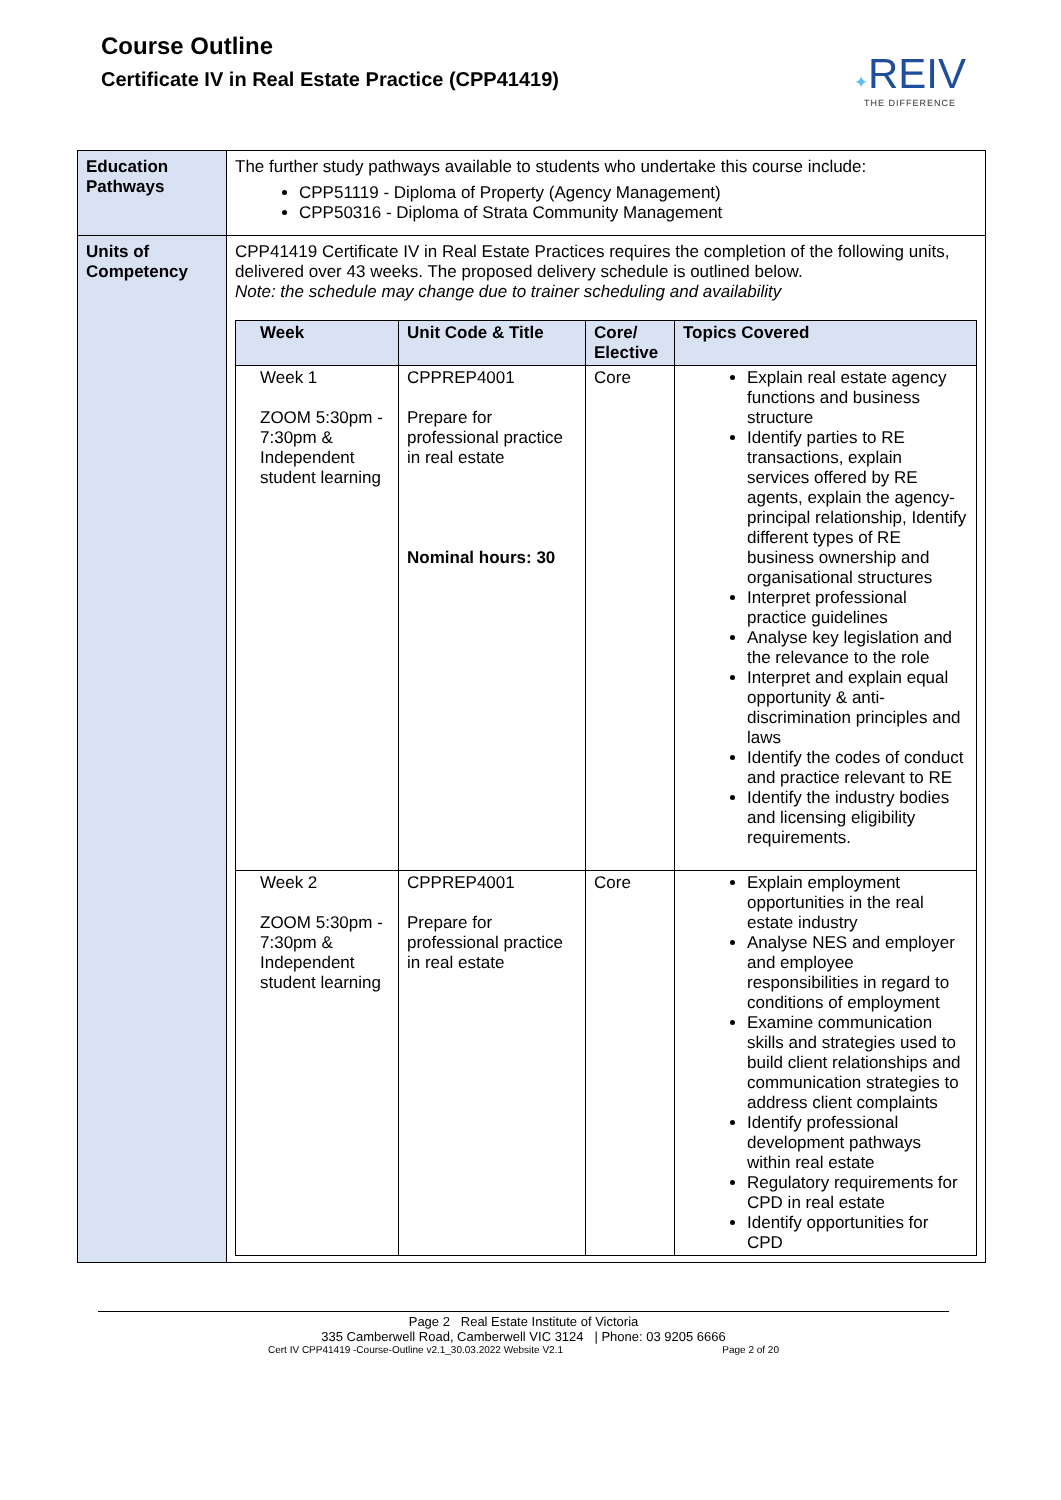Course Outline
Certificate IV in Real Estate Practice (CPP41419)
✦REIV
THE DIFFERENCE
| Education Pathways | The further study pathways available to students who undertake this course include: CPP51119 - Diploma of Property (Agency Management) CPP50316 - Diploma of Strata Community Management |
| Units of Competency | CPP41419 Certificate IV in Real Estate Practices requires the completion of the following units, delivered over 43 weeks. The proposed delivery schedule is outlined below. Note: the schedule may change due to trainer scheduling and availability / Week / Unit Code & Title / Core/ Elective / Topics Covered / / --- / --- / --- / --- / / Week 1 ZOOM 5:30pm - 7:30pm & Independent student learning / CPPREP4001 Prepare for professional practice in real estate Nominal hours: 30 / Core / Explain real estate agency functions and business structure Identify parties to RE transactions, explain services offered by RE agents, explain the agency-principal relationship, Identify different types of RE business ownership and organisational structures Interpret professional practice guidelines Analyse key legislation and the relevance to the role Interpret and explain equal opportunity & anti-discrimination principles and laws Identify the codes of conduct and practice relevant to RE Identify the industry bodies and licensing eligibility requirements. / / Week 2 ZOOM 5:30pm - 7:30pm & Independent student learning / CPPREP4001 Prepare for professional practice in real estate / Core / Explain employment opportunities in the real estate industry Analyse NES and employer and employee responsibilities in regard to conditions of employment Examine communication skills and strategies used to build client relationships and communication strategies to address client complaints Identify professional development pathways within real estate Regulatory requirements for CPD in real estate Identify opportunities for CPD / |
Page 2 Real Estate Institute of Victoria
335 Camberwell Road, Camberwell VIC 3124 | Phone: 03 9205 6666
Cert IV CPP41419 -Course-Outline v2.1_30.03.2022 Website V2.1 Page 2 of 20